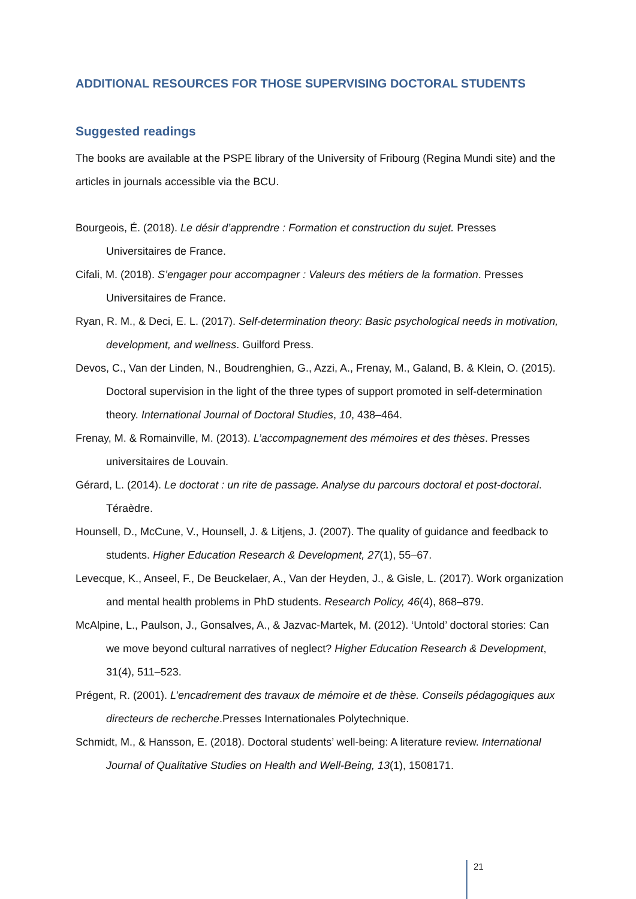ADDITIONAL RESOURCES FOR THOSE SUPERVISING DOCTORAL STUDENTS
Suggested readings
The books are available at the PSPE library of the University of Fribourg (Regina Mundi site) and the articles in journals accessible via the BCU.
Bourgeois, É. (2018). Le désir d’apprendre : Formation et construction du sujet. Presses Universitaires de France.
Cifali, M. (2018). S’engager pour accompagner : Valeurs des métiers de la formation. Presses Universitaires de France.
Ryan, R. M., & Deci, E. L. (2017). Self-determination theory: Basic psychological needs in motivation, development, and wellness. Guilford Press.
Devos, C., Van der Linden, N., Boudrenghien, G., Azzi, A., Frenay, M., Galand, B. & Klein, O. (2015). Doctoral supervision in the light of the three types of support promoted in self-determination theory. International Journal of Doctoral Studies, 10, 438–464.
Frenay, M. & Romainville, M. (2013). L’accompagnement des mémoires et des thèses. Presses universitaires de Louvain.
Gérard, L. (2014). Le doctorat : un rite de passage. Analyse du parcours doctoral et post-doctoral. Téraèdre.
Hounsell, D., McCune, V., Hounsell, J. & Litjens, J. (2007). The quality of guidance and feedback to students. Higher Education Research & Development, 27(1), 55–67.
Levecque, K., Anseel, F., De Beuckelaer, A., Van der Heyden, J., & Gisle, L. (2017). Work organization and mental health problems in PhD students. Research Policy, 46(4), 868–879.
McAlpine, L., Paulson, J., Gonsalves, A., & Jazvac-Martek, M. (2012). ‘Untold’ doctoral stories: Can we move beyond cultural narratives of neglect? Higher Education Research & Development, 31(4), 511–523.
Prégent, R. (2001). L’encadrement des travaux de mémoire et de thèse. Conseils pédagogiques aux directeurs de recherche.Presses Internationales Polytechnique.
Schmidt, M., & Hansson, E. (2018). Doctoral students’ well-being: A literature review. International Journal of Qualitative Studies on Health and Well-Being, 13(1), 1508171.
21